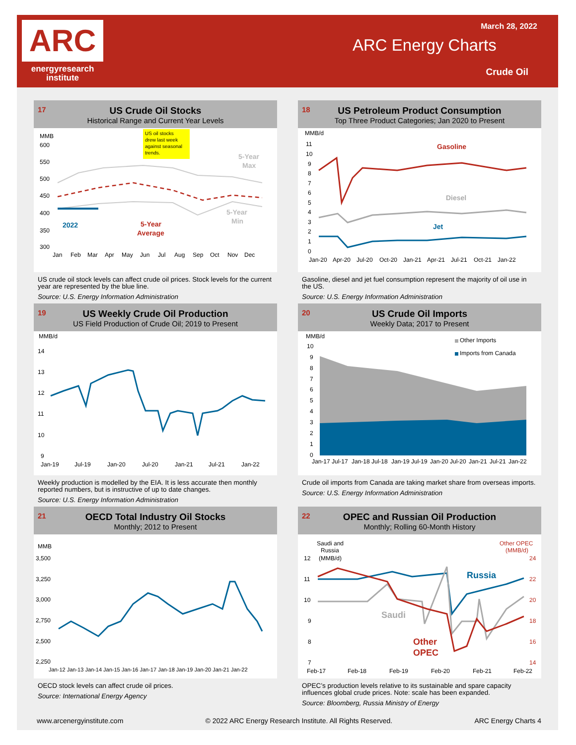ARC
energyresearch
institute
March 28, 2022
ARC Energy Charts
Crude Oil
17
US Crude Oil Stocks
Historical Range and Current Year Levels
MMB
600
550
500
450
400
350
300
US oil stocks
drew last week
against seasonal
trends.
2022
5-Year
Average
5-Year
Max
5-Year
Min
Jan
Feb
Mar
Apr
May
Jun
Jul
Aug
Sep
Oct
Nov
Dec
US crude oil stock levels can affect crude oil prices. Stock levels for the current year are represented by the blue line.
Source: U.S. Energy Information Administration
18
US Petroleum Product Consumption
Top Three Product Categories; Jan 2020 to Present
MMB/d
11
10
9
8
7
6
5
4
3
2
1
0
Gasoline
Diesel
Jet
Jan-20
Apr-20
Jul-20
Oct-20
Jan-21
Apr-21
Jul-21
Oct-21
Jan-22
Gasoline, diesel and jet fuel consumption represent the majority of oil use in the US.
Source: U.S. Energy Information Administration
19
US Weekly Crude Oil Production
US Field Production of Crude Oil; 2019 to Present
MMB/d
14
13
12
11
10
9
Jan-19
Jul-19
Jan-20
Jul-20
Jan-21
Jul-21
Jan-22
Weekly production is modelled by the EIA. It is less accurate then monthly reported numbers, but is instructive of up to date changes.
Source: U.S. Energy Information Administration
20
US Crude Oil Imports
Weekly Data; 2017 to Present
MMB/d
10
9
8
7
6
5
4
3
2
1
0
Other Imports
Imports from Canada
Jan-17
Jul-17
Jan-18
Jul-18
Jan-19
Jul-19
Jan-20
Jul-20
Jan-21
Jul-21
Jan-22
Crude oil imports from Canada are taking market share from overseas imports.
Source: U.S. Energy Information Administration
21
OECD Total Industry Oil Stocks
Monthly; 2012 to Present
MMB
3,500
3,250
3,000
2,750
2,500
2,250
Jan-12 Jan-13 Jan-14 Jan-15 Jan-16 Jan-17 Jan-18 Jan-19 Jan-20 Jan-21 Jan-22
OECD stock levels can affect crude oil prices.
Source: International Energy Agency
22
OPEC and Russian Oil Production
Monthly; Rolling 60-Month History
Saudi and
Russia
12
(MMB/d)
Other OPEC
(MMB/d)
24
11
22
10
20
9
18
8
16
7
14
Russia
Saudi
Other
OPEC
Feb-17
Feb-18
Feb-19
Feb-20
Feb-21
Feb-22
OPEC’s production levels relative to its sustainable and spare capacity influences global crude prices. Note: scale has been expanded.
Source: Bloomberg, Russia Ministry of Energy
www.arcenergyinstitute.com © 2022 ARC Energy Research Institute. All Rights Reserved. ARC Energy Charts 4